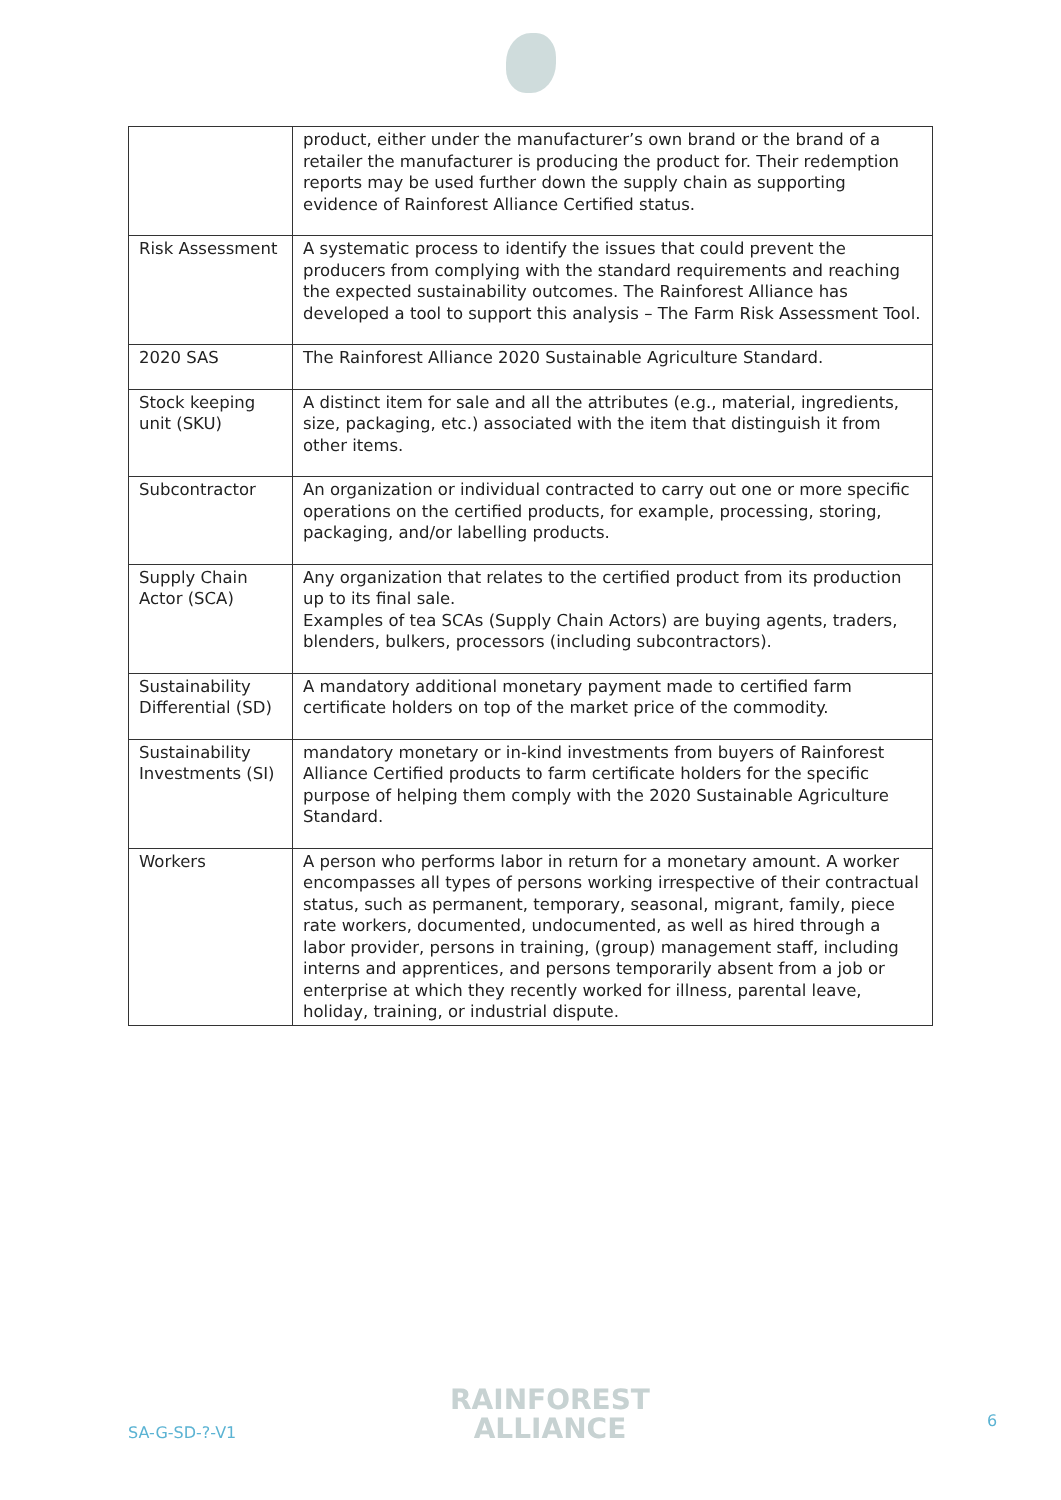| | product, either under the manufacturer’s own brand or the brand of a retailer the manufacturer is producing the product for. Their redemption reports may be used further down the supply chain as supporting evidence of Rainforest Alliance Certified status. |
| Risk Assessment | A systematic process to identify the issues that could prevent the producers from complying with the standard requirements and reaching the expected sustainability outcomes. The Rainforest Alliance has developed a tool to support this analysis – The Farm Risk Assessment Tool. |
| 2020 SAS | The Rainforest Alliance 2020 Sustainable Agriculture Standard. |
| Stock keeping unit (SKU) | A distinct item for sale and all the attributes (e.g., material, ingredients, size, packaging, etc.) associated with the item that distinguish it from other items. |
| Subcontractor | An organization or individual contracted to carry out one or more specific operations on the certified products, for example, processing, storing, packaging, and/or labelling products. |
| Supply Chain Actor (SCA) | Any organization that relates to the certified product from its production up to its final sale. Examples of tea SCAs (Supply Chain Actors) are buying agents, traders, blenders, bulkers, processors (including subcontractors). |
| Sustainability Differential (SD) | A mandatory additional monetary payment made to certified farm certificate holders on top of the market price of the commodity. |
| Sustainability Investments (SI) | mandatory monetary or in-kind investments from buyers of Rainforest Alliance Certified products to farm certificate holders for the specific purpose of helping them comply with the 2020 Sustainable Agriculture Standard. |
| Workers | A person who performs labor in return for a monetary amount. A worker encompasses all types of persons working irrespective of their contractual status, such as permanent, temporary, seasonal, migrant, family, piece rate workers, documented, undocumented, as well as hired through a labor provider, persons in training, (group) management staff, including interns and apprentices, and persons temporarily absent from a job or enterprise at which they recently worked for illness, parental leave, holiday, training, or industrial dispute. |
SA-G-SD-?-V1
RAINFOREST
ALLIANCE
6